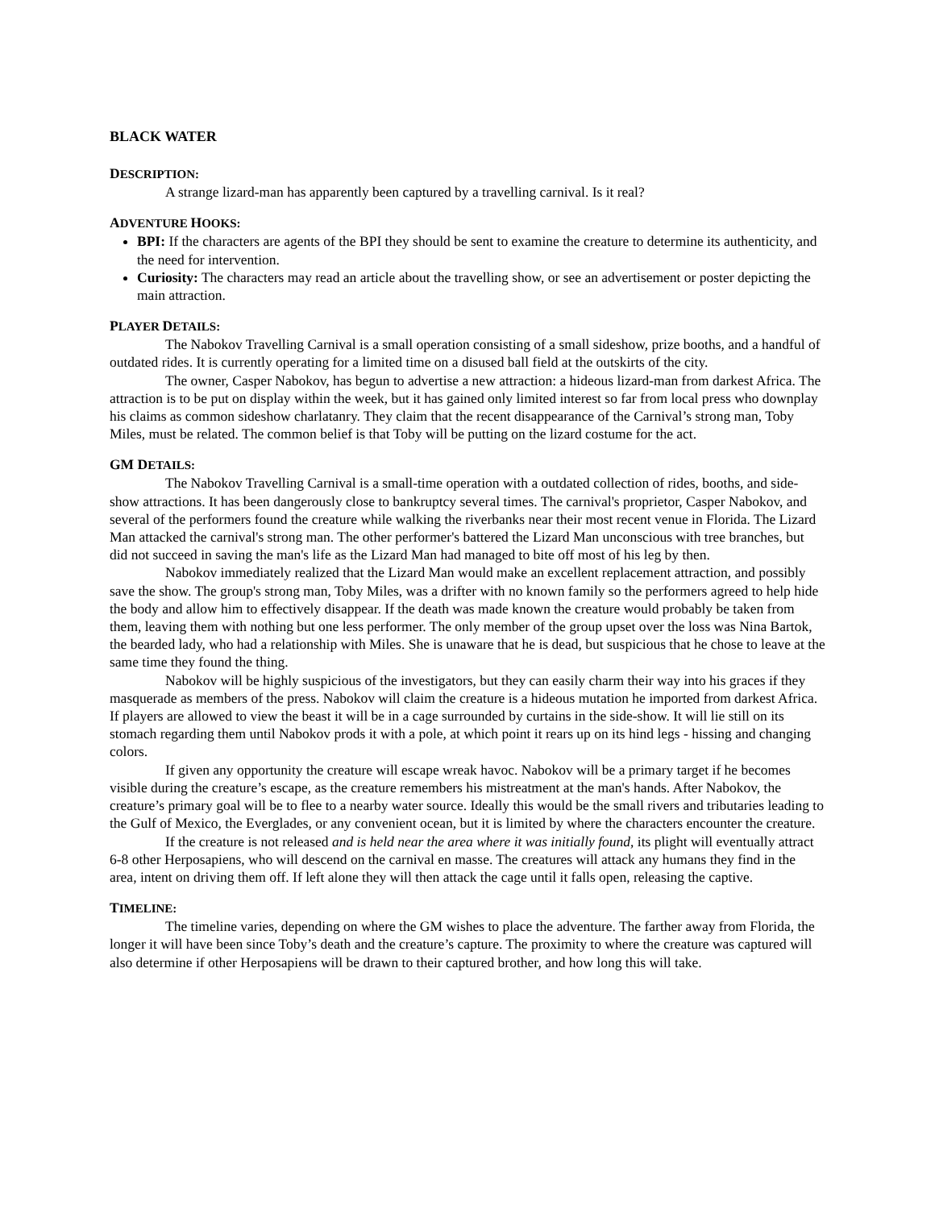BLACK WATER
DESCRIPTION:
A strange lizard-man has apparently been captured by a travelling carnival. Is it real?
ADVENTURE HOOKS:
BPI: If the characters are agents of the BPI they should be sent to examine the creature to determine its authenticity, and the need for intervention.
Curiosity: The characters may read an article about the travelling show, or see an advertisement or poster depicting the main attraction.
PLAYER DETAILS:
The Nabokov Travelling Carnival is a small operation consisting of a small sideshow, prize booths, and a handful of outdated rides. It is currently operating for a limited time on a disused ball field at the outskirts of the city.
The owner, Casper Nabokov, has begun to advertise a new attraction: a hideous lizard-man from darkest Africa. The attraction is to be put on display within the week, but it has gained only limited interest so far from local press who downplay his claims as common sideshow charlatanry. They claim that the recent disappearance of the Carnival’s strong man, Toby Miles, must be related. The common belief is that Toby will be putting on the lizard costume for the act.
GM DETAILS:
The Nabokov Travelling Carnival is a small-time operation with a outdated collection of rides, booths, and side-show attractions. It has been dangerously close to bankruptcy several times. The carnival's proprietor, Casper Nabokov, and several of the performers found the creature while walking the riverbanks near their most recent venue in Florida. The Lizard Man attacked the carnival's strong man. The other performer's battered the Lizard Man unconscious with tree branches, but did not succeed in saving the man's life as the Lizard Man had managed to bite off most of his leg by then.
Nabokov immediately realized that the Lizard Man would make an excellent replacement attraction, and possibly save the show. The group's strong man, Toby Miles, was a drifter with no known family so the performers agreed to help hide the body and allow him to effectively disappear. If the death was made known the creature would probably be taken from them, leaving them with nothing but one less performer. The only member of the group upset over the loss was Nina Bartok, the bearded lady, who had a relationship with Miles. She is unaware that he is dead, but suspicious that he chose to leave at the same time they found the thing.
Nabokov will be highly suspicious of the investigators, but they can easily charm their way into his graces if they masquerade as members of the press. Nabokov will claim the creature is a hideous mutation he imported from darkest Africa. If players are allowed to view the beast it will be in a cage surrounded by curtains in the side-show. It will lie still on its stomach regarding them until Nabokov prods it with a pole, at which point it rears up on its hind legs - hissing and changing colors.
If given any opportunity the creature will escape wreak havoc. Nabokov will be a primary target if he becomes visible during the creature’s escape, as the creature remembers his mistreatment at the man's hands. After Nabokov, the creature’s primary goal will be to flee to a nearby water source. Ideally this would be the small rivers and tributaries leading to the Gulf of Mexico, the Everglades, or any convenient ocean, but it is limited by where the characters encounter the creature.
If the creature is not released and is held near the area where it was initially found, its plight will eventually attract 6-8 other Herposapiens, who will descend on the carnival en masse. The creatures will attack any humans they find in the area, intent on driving them off. If left alone they will then attack the cage until it falls open, releasing the captive.
TIMELINE:
The timeline varies, depending on where the GM wishes to place the adventure. The farther away from Florida, the longer it will have been since Toby’s death and the creature’s capture. The proximity to where the creature was captured will also determine if other Herposapiens will be drawn to their captured brother, and how long this will take.